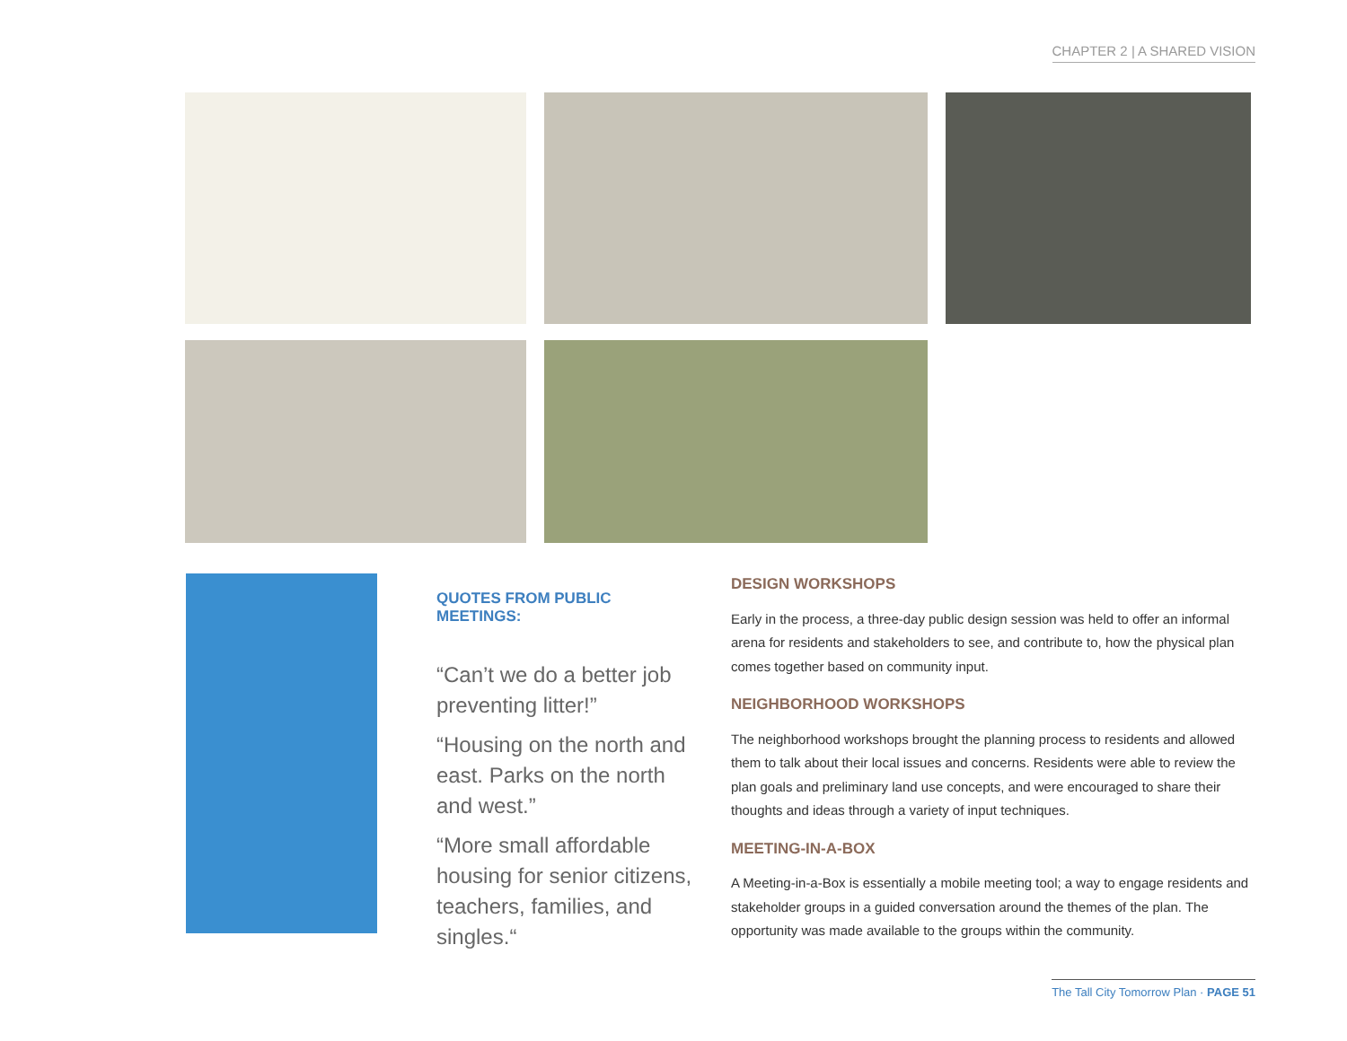CHAPTER 2 | A SHARED VISION
QUOTES FROM PUBLIC MEETINGS:
“Can’t we do a better job preventing litter!”
“Housing on the north and east. Parks on the north and west.”
“More small affordable housing for senior citizens, teachers, families, and singles.“
DESIGN WORKSHOPS
Early in the process, a three-day public design session was held to offer an informal arena for residents and stakeholders to see, and contribute to, how the physical plan comes together based on community input.
NEIGHBORHOOD WORKSHOPS
The neighborhood workshops brought the planning process to residents and allowed them to talk about their local issues and concerns. Residents were able to review the plan goals and preliminary land use concepts, and were encouraged to share their thoughts and ideas through a variety of input techniques.
MEETING-IN-A-BOX
A Meeting-in-a-Box is essentially a mobile meeting tool; a way to engage residents and stakeholder groups in a guided conversation around the themes of the plan. The opportunity was made available to the groups within the community.
The Tall City Tomorrow Plan · PAGE 51